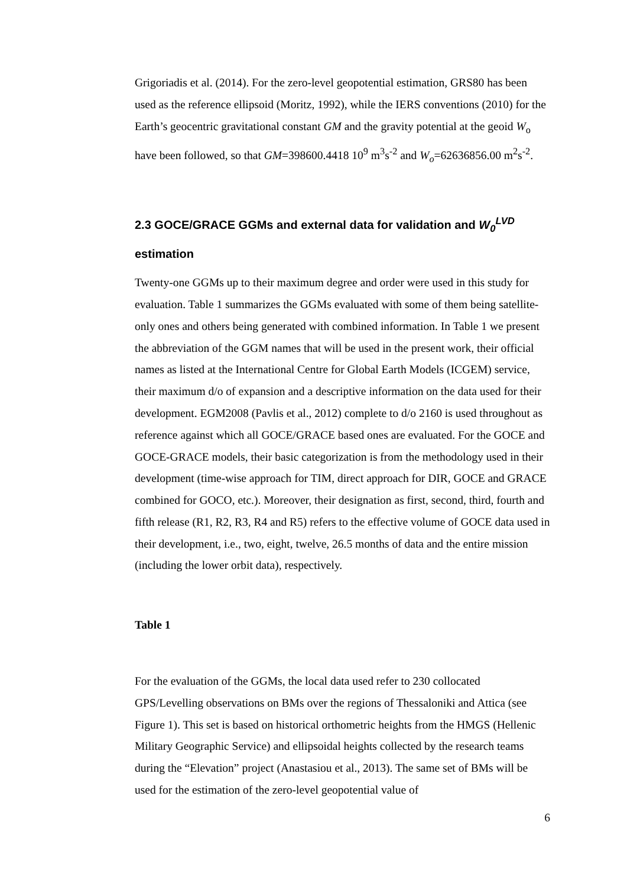Grigoriadis et al. (2014). For the zero-level geopotential estimation, GRS80 has been used as the reference ellipsoid (Moritz, 1992), while the IERS conventions (2010) for the Earth’s geocentric gravitational constant GM and the gravity potential at the geoid W<sub>o</sub> have been followed, so that GM=398600.4418 10<sup>9</sup> m<sup>3</sup>s<sup>-2</sup> and W<sub>o</sub>=62636856.00 m<sup>2</sup>s<sup>-2</sup>.
2.3 GOCE/GRACE GGMs and external data for validation and W<sub>0</sub><sup>LVD</sup>
estimation
Twenty-one GGMs up to their maximum degree and order were used in this study for evaluation. Table 1 summarizes the GGMs evaluated with some of them being satellite-only ones and others being generated with combined information. In Table 1 we present the abbreviation of the GGM names that will be used in the present work, their official names as listed at the International Centre for Global Earth Models (ICGEM) service, their maximum d/o of expansion and a descriptive information on the data used for their development. EGM2008 (Pavlis et al., 2012) complete to d/o 2160 is used throughout as reference against which all GOCE/GRACE based ones are evaluated. For the GOCE and GOCE-GRACE models, their basic categorization is from the methodology used in their development (time-wise approach for TIM, direct approach for DIR, GOCE and GRACE combined for GOCO, etc.). Moreover, their designation as first, second, third, fourth and fifth release (R1, R2, R3, R4 and R5) refers to the effective volume of GOCE data used in their development, i.e., two, eight, twelve, 26.5 months of data and the entire mission (including the lower orbit data), respectively.
Table 1
For the evaluation of the GGMs, the local data used refer to 230 collocated GPS/Levelling observations on BMs over the regions of Thessaloniki and Attica (see Figure 1). This set is based on historical orthometric heights from the HMGS (Hellenic Military Geographic Service) and ellipsoidal heights collected by the research teams during the “Elevation” project (Anastasiou et al., 2013). The same set of BMs will be used for the estimation of the zero-level geopotential value of
6